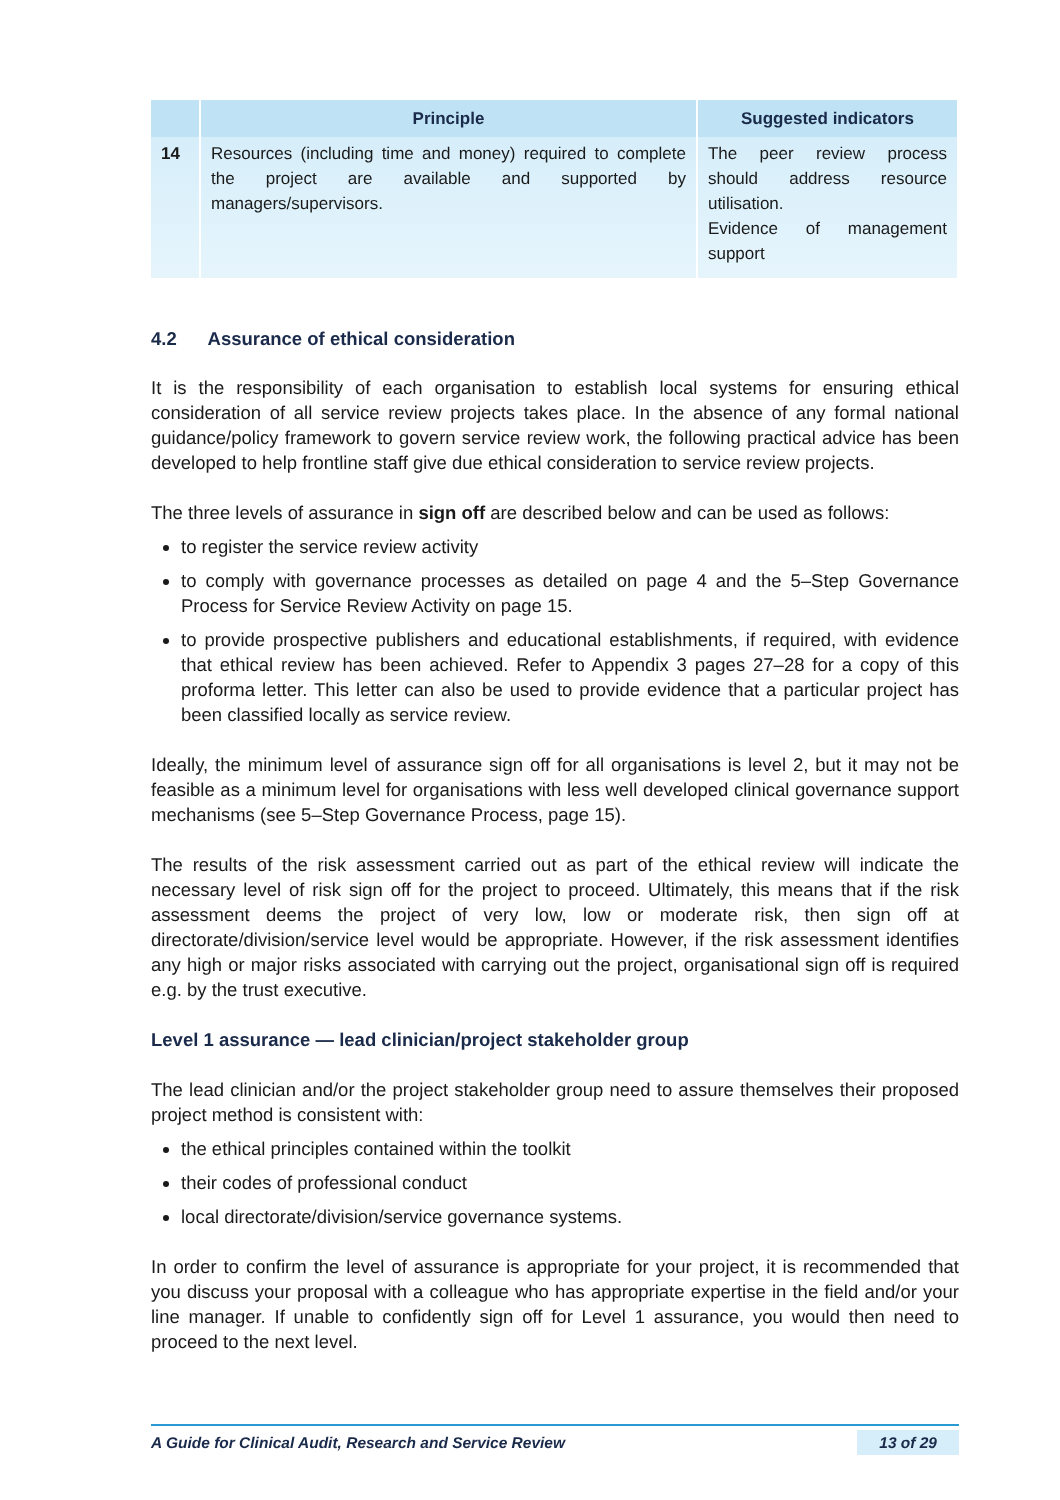| | Principle | Suggested indicators |
| --- | --- | --- |
| 14 | Resources (including time and money) required to complete the project are available and supported by managers/supervisors. | The peer review process should address resource utilisation. Evidence of management support |
4.2 Assurance of ethical consideration
It is the responsibility of each organisation to establish local systems for ensuring ethical consideration of all service review projects takes place. In the absence of any formal national guidance/policy framework to govern service review work, the following practical advice has been developed to help frontline staff give due ethical consideration to service review projects.
The three levels of assurance in sign off are described below and can be used as follows:
to register the service review activity
to comply with governance processes as detailed on page 4 and the 5–Step Governance Process for Service Review Activity on page 15.
to provide prospective publishers and educational establishments, if required, with evidence that ethical review has been achieved. Refer to Appendix 3 pages 27–28 for a copy of this proforma letter. This letter can also be used to provide evidence that a particular project has been classified locally as service review.
Ideally, the minimum level of assurance sign off for all organisations is level 2, but it may not be feasible as a minimum level for organisations with less well developed clinical governance support mechanisms (see 5–Step Governance Process, page 15).
The results of the risk assessment carried out as part of the ethical review will indicate the necessary level of risk sign off for the project to proceed. Ultimately, this means that if the risk assessment deems the project of very low, low or moderate risk, then sign off at directorate/division/service level would be appropriate. However, if the risk assessment identifies any high or major risks associated with carrying out the project, organisational sign off is required e.g. by the trust executive.
Level 1 assurance — lead clinician/project stakeholder group
The lead clinician and/or the project stakeholder group need to assure themselves their proposed project method is consistent with:
the ethical principles contained within the toolkit
their codes of professional conduct
local directorate/division/service governance systems.
In order to confirm the level of assurance is appropriate for your project, it is recommended that you discuss your proposal with a colleague who has appropriate expertise in the field and/or your line manager. If unable to confidently sign off for Level 1 assurance, you would then need to proceed to the next level.
A Guide for Clinical Audit, Research and Service Review 13 of 29